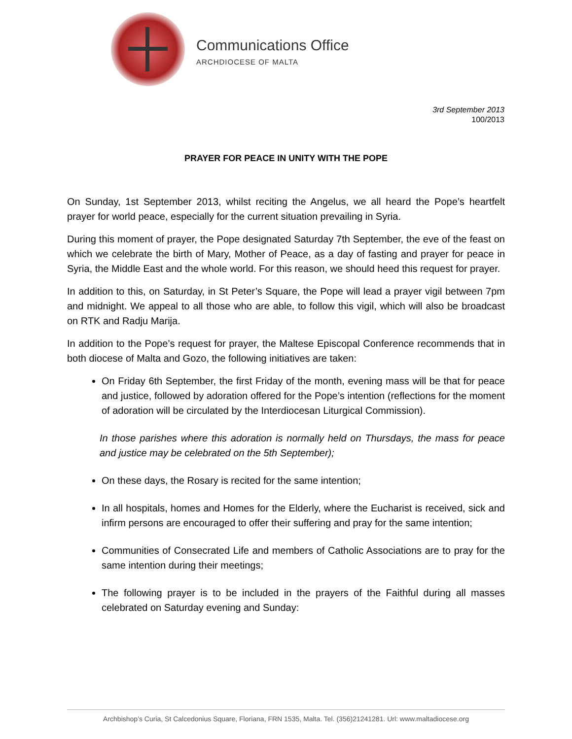Communications Office
ARCHDIOCESE OF MALTA
3rd September 2013
100/2013
PRAYER FOR PEACE IN UNITY WITH THE POPE
On Sunday, 1st September 2013, whilst reciting the Angelus, we all heard the Pope’s heartfelt prayer for world peace, especially for the current situation prevailing in Syria.
During this moment of prayer, the Pope designated Saturday 7th September, the eve of the feast on which we celebrate the birth of Mary, Mother of Peace, as a day of fasting and prayer for peace in Syria, the Middle East and the whole world. For this reason, we should heed this request for prayer.
In addition to this, on Saturday, in St Peter’s Square, the Pope will lead a prayer vigil between 7pm and midnight. We appeal to all those who are able, to follow this vigil, which will also be broadcast on RTK and Radju Marija.
In addition to the Pope’s request for prayer, the Maltese Episcopal Conference recommends that in both diocese of Malta and Gozo, the following initiatives are taken:
On Friday 6th September, the first Friday of the month, evening mass will be that for peace and justice, followed by adoration offered for the Pope’s intention (reflections for the moment of adoration will be circulated by the Interdiocesan Liturgical Commission).
In those parishes where this adoration is normally held on Thursdays, the mass for peace and justice may be celebrated on the 5th September);
On these days, the Rosary is recited for the same intention;
In all hospitals, homes and Homes for the Elderly, where the Eucharist is received, sick and infirm persons are encouraged to offer their suffering and pray for the same intention;
Communities of Consecrated Life and members of Catholic Associations are to pray for the same intention during their meetings;
The following prayer is to be included in the prayers of the Faithful during all masses celebrated on Saturday evening and Sunday:
Archbishop’s Curia, St Calcedonius Square, Floriana, FRN 1535, Malta. Tel. (356)21241281. Url: www.maltadiocese.org